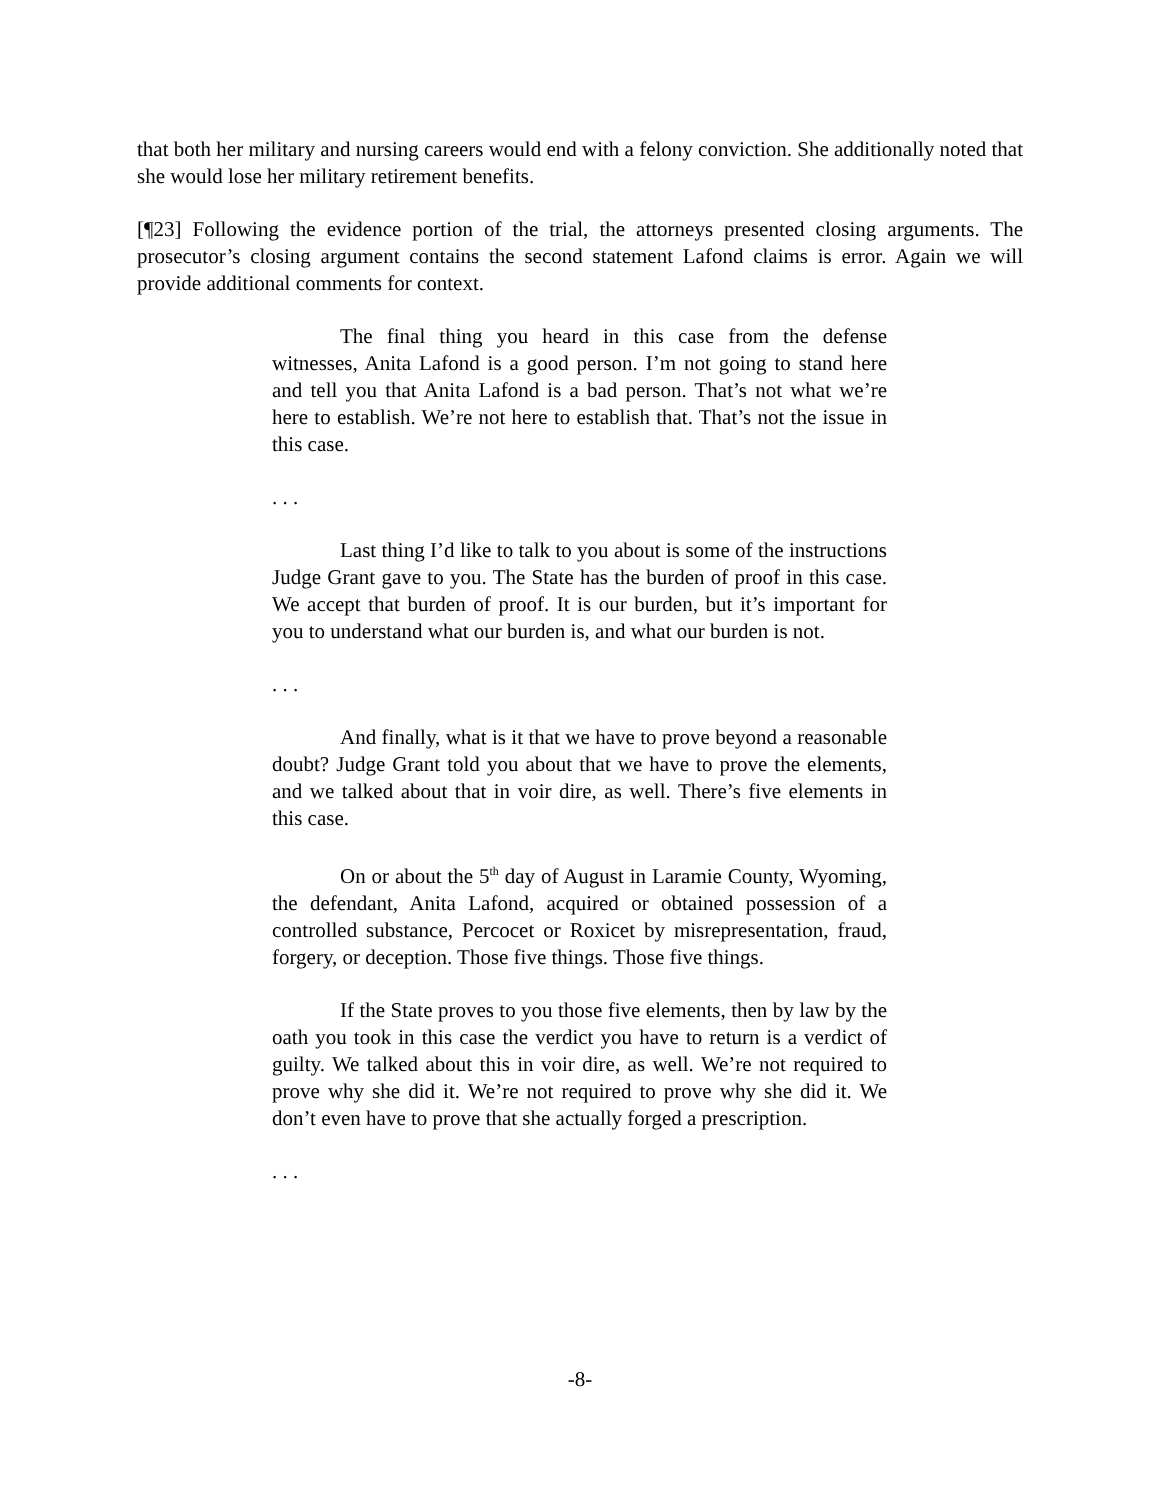that both her military and nursing careers would end with a felony conviction. She additionally noted that she would lose her military retirement benefits.
[¶23] Following the evidence portion of the trial, the attorneys presented closing arguments. The prosecutor’s closing argument contains the second statement Lafond claims is error. Again we will provide additional comments for context.
The final thing you heard in this case from the defense witnesses, Anita Lafond is a good person. I’m not going to stand here and tell you that Anita Lafond is a bad person. That’s not what we’re here to establish. We’re not here to establish that. That’s not the issue in this case.
. . .
Last thing I’d like to talk to you about is some of the instructions Judge Grant gave to you. The State has the burden of proof in this case. We accept that burden of proof. It is our burden, but it’s important for you to understand what our burden is, and what our burden is not.
. . .
And finally, what is it that we have to prove beyond a reasonable doubt? Judge Grant told you about that we have to prove the elements, and we talked about that in voir dire, as well. There’s five elements in this case.
On or about the 5<sup>th</sup> day of August in Laramie County, Wyoming, the defendant, Anita Lafond, acquired or obtained possession of a controlled substance, Percocet or Roxicet by misrepresentation, fraud, forgery, or deception. Those five things. Those five things.
If the State proves to you those five elements, then by law by the oath you took in this case the verdict you have to return is a verdict of guilty. We talked about this in voir dire, as well. We’re not required to prove why she did it. We’re not required to prove why she did it. We don’t even have to prove that she actually forged a prescription.
. . .
-8-